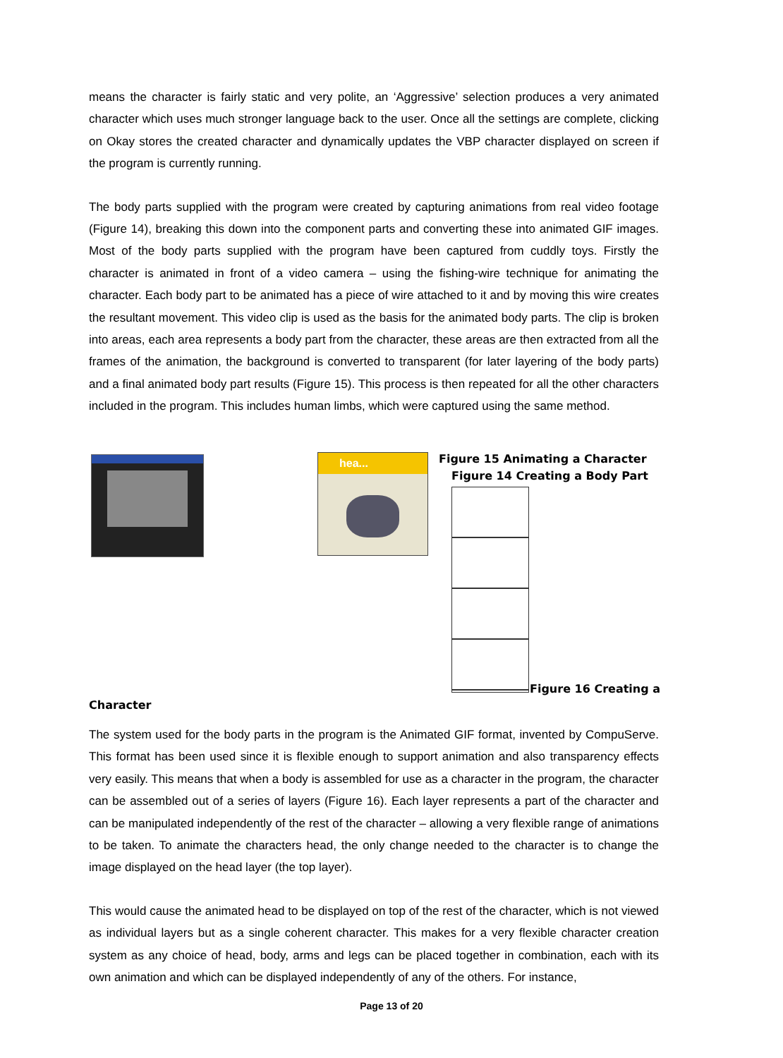means the character is fairly static and very polite, an ‘Aggressive’ selection produces a very animated character which uses much stronger language back to the user. Once all the settings are complete, clicking on Okay stores the created character and dynamically updates the VBP character displayed on screen if the program is currently running.
The body parts supplied with the program were created by capturing animations from real video footage (Figure 14), breaking this down into the component parts and converting these into animated GIF images. Most of the body parts supplied with the program have been captured from cuddly toys. Firstly the character is animated in front of a video camera – using the fishing-wire technique for animating the character. Each body part to be animated has a piece of wire attached to it and by moving this wire creates the resultant movement. This video clip is used as the basis for the animated body parts. The clip is broken into areas, each area represents a body part from the character, these areas are then extracted from all the frames of the animation, the background is converted to transparent (for later layering of the body parts) and a final animated body part results (Figure 15). This process is then repeated for all the other characters included in the program. This includes human limbs, which were captured using the same method.
hea...
Figure 15 Animating a Character
Figure 14 Creating a Body Part
Figure 16 Creating a
Character
The system used for the body parts in the program is the Animated GIF format, invented by CompuServe. This format has been used since it is flexible enough to support animation and also transparency effects very easily. This means that when a body is assembled for use as a character in the program, the character can be assembled out of a series of layers (Figure 16). Each layer represents a part of the character and can be manipulated independently of the rest of the character – allowing a very flexible range of animations to be taken. To animate the characters head, the only change needed to the character is to change the image displayed on the head layer (the top layer).
This would cause the animated head to be displayed on top of the rest of the character, which is not viewed as individual layers but as a single coherent character. This makes for a very flexible character creation system as any choice of head, body, arms and legs can be placed together in combination, each with its own animation and which can be displayed independently of any of the others. For instance,
Page 13 of 20